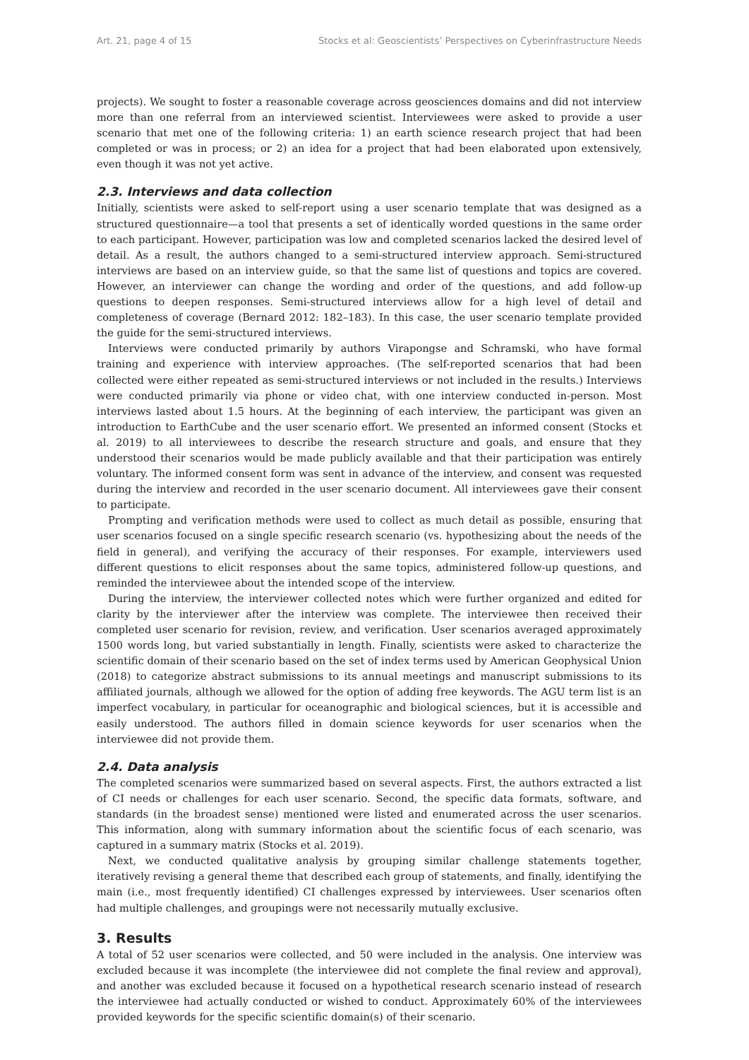Art. 21, page 4 of 15 Stocks et al: Geoscientists’ Perspectives on Cyberinfrastructure Needs
projects). We sought to foster a reasonable coverage across geosciences domains and did not interview more than one referral from an interviewed scientist. Interviewees were asked to provide a user scenario that met one of the following criteria: 1) an earth science research project that had been completed or was in process; or 2) an idea for a project that had been elaborated upon extensively, even though it was not yet active.
2.3. Interviews and data collection
Initially, scientists were asked to self-report using a user scenario template that was designed as a structured questionnaire—a tool that presents a set of identically worded questions in the same order to each participant. However, participation was low and completed scenarios lacked the desired level of detail. As a result, the authors changed to a semi-structured interview approach. Semi-structured interviews are based on an interview guide, so that the same list of questions and topics are covered. However, an interviewer can change the wording and order of the questions, and add follow-up questions to deepen responses. Semi-structured interviews allow for a high level of detail and completeness of coverage (Bernard 2012: 182–183). In this case, the user scenario template provided the guide for the semi-structured interviews.
Interviews were conducted primarily by authors Virapongse and Schramski, who have formal training and experience with interview approaches. (The self-reported scenarios that had been collected were either repeated as semi-structured interviews or not included in the results.) Interviews were conducted primarily via phone or video chat, with one interview conducted in-person. Most interviews lasted about 1.5 hours. At the beginning of each interview, the participant was given an introduction to EarthCube and the user scenario effort. We presented an informed consent (Stocks et al. 2019) to all interviewees to describe the research structure and goals, and ensure that they understood their scenarios would be made publicly available and that their participation was entirely voluntary. The informed consent form was sent in advance of the interview, and consent was requested during the interview and recorded in the user scenario document. All interviewees gave their consent to participate.
Prompting and verification methods were used to collect as much detail as possible, ensuring that user scenarios focused on a single specific research scenario (vs. hypothesizing about the needs of the field in general), and verifying the accuracy of their responses. For example, interviewers used different questions to elicit responses about the same topics, administered follow-up questions, and reminded the interviewee about the intended scope of the interview.
During the interview, the interviewer collected notes which were further organized and edited for clarity by the interviewer after the interview was complete. The interviewee then received their completed user scenario for revision, review, and verification. User scenarios averaged approximately 1500 words long, but varied substantially in length. Finally, scientists were asked to characterize the scientific domain of their scenario based on the set of index terms used by American Geophysical Union (2018) to categorize abstract submissions to its annual meetings and manuscript submissions to its affiliated journals, although we allowed for the option of adding free keywords. The AGU term list is an imperfect vocabulary, in particular for oceanographic and biological sciences, but it is accessible and easily understood. The authors filled in domain science keywords for user scenarios when the interviewee did not provide them.
2.4. Data analysis
The completed scenarios were summarized based on several aspects. First, the authors extracted a list of CI needs or challenges for each user scenario. Second, the specific data formats, software, and standards (in the broadest sense) mentioned were listed and enumerated across the user scenarios. This information, along with summary information about the scientific focus of each scenario, was captured in a summary matrix (Stocks et al. 2019).
Next, we conducted qualitative analysis by grouping similar challenge statements together, iteratively revising a general theme that described each group of statements, and finally, identifying the main (i.e., most frequently identified) CI challenges expressed by interviewees. User scenarios often had multiple challenges, and groupings were not necessarily mutually exclusive.
3. Results
A total of 52 user scenarios were collected, and 50 were included in the analysis. One interview was excluded because it was incomplete (the interviewee did not complete the final review and approval), and another was excluded because it focused on a hypothetical research scenario instead of research the interviewee had actually conducted or wished to conduct. Approximately 60% of the interviewees provided keywords for the specific scientific domain(s) of their scenario.